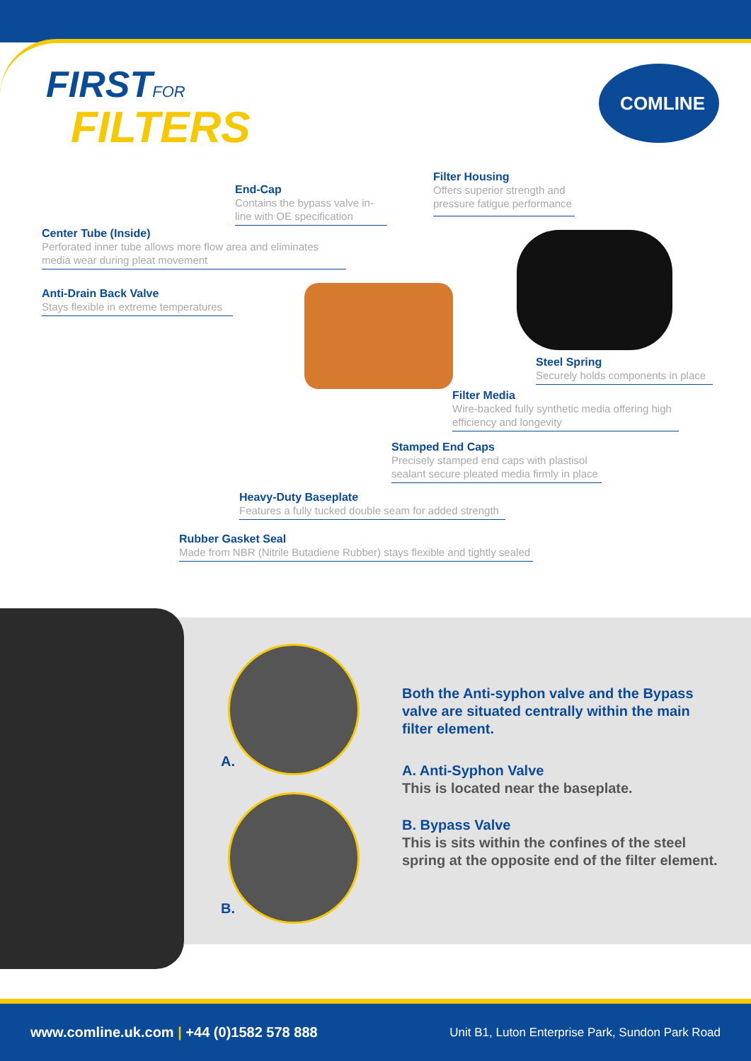FIRSTFOR
FILTERS
COMLINE
Filter Housing
Offers superior strength and pressure fatigue performance
End-Cap
Contains the bypass valve in-line with OE specification
Center Tube (Inside)
Perforated inner tube allows more flow area and eliminates media wear during pleat movement
Anti-Drain Back Valve
Stays flexible in extreme temperatures
Steel Spring
Securely holds components in place
Filter Media
Wire-backed fully synthetic media offering high efficiency and longevity
Stamped End Caps
Precisely stamped end caps with plastisol sealant secure pleated media firmly in place
Heavy-Duty Baseplate
Features a fully tucked double seam for added strength
Rubber Gasket Seal
Made from NBR (Nitrile Butadiene Rubber) stays flexible and tightly sealed
A.
B.
Both the Anti-syphon valve and the Bypass valve are situated centrally within the main filter element.
A. Anti-Syphon Valve
This is located near the baseplate.
B. Bypass Valve
This is sits within the confines of the steel spring at the opposite end of the filter element.
www.comline.uk.com | +44 (0)1582 578 888 Unit B1, Luton Enterprise Park, Sundon Park Road